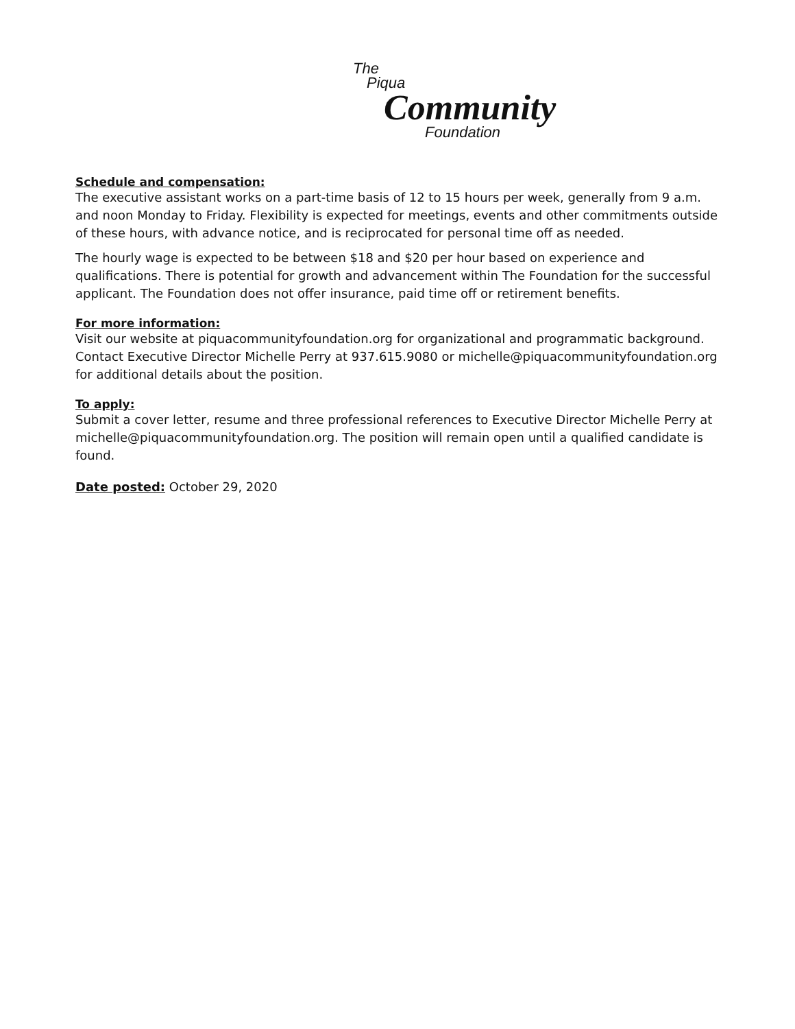The
Piqua
Community
Foundation
Schedule and compensation:
The executive assistant works on a part-time basis of 12 to 15 hours per week, generally from 9 a.m. and noon Monday to Friday. Flexibility is expected for meetings, events and other commitments outside of these hours, with advance notice, and is reciprocated for personal time off as needed.
The hourly wage is expected to be between $18 and $20 per hour based on experience and qualifications. There is potential for growth and advancement within The Foundation for the successful applicant. The Foundation does not offer insurance, paid time off or retirement benefits.
For more information:
Visit our website at piquacommunityfoundation.org for organizational and programmatic background. Contact Executive Director Michelle Perry at 937.615.9080 or michelle@piquacommunityfoundation.org for additional details about the position.
To apply:
Submit a cover letter, resume and three professional references to Executive Director Michelle Perry at michelle@piquacommunityfoundation.org. The position will remain open until a qualified candidate is found.
Date posted: October 29, 2020